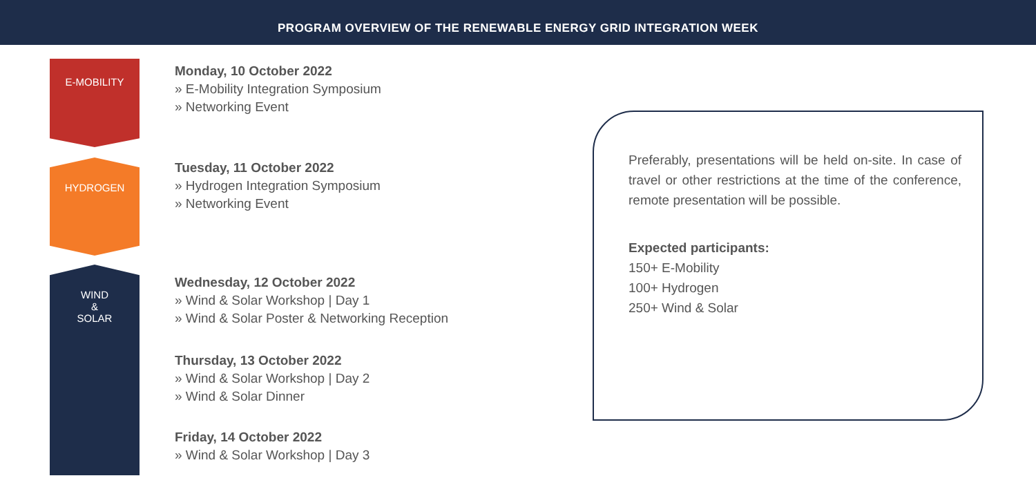PROGRAM OVERVIEW OF THE RENEWABLE ENERGY GRID INTEGRATION WEEK
E-MOBILITY
HYDROGEN
WIND
&
SOLAR
Monday, 10 October 2022
» E-Mobility Integration Symposium
» Networking Event
Tuesday, 11 October 2022
» Hydrogen Integration Symposium
» Networking Event
Wednesday, 12 October 2022
» Wind & Solar Workshop | Day 1
» Wind & Solar Poster & Networking Reception
Thursday, 13 October 2022
» Wind & Solar Workshop | Day 2
» Wind & Solar Dinner
Friday, 14 October 2022
» Wind & Solar Workshop | Day 3
Preferably, presentations will be held on-site. In case of travel or other restrictions at the time of the conference, remote presentation will be possible.
Expected participants:
150+ E-Mobility
100+ Hydrogen
250+ Wind & Solar